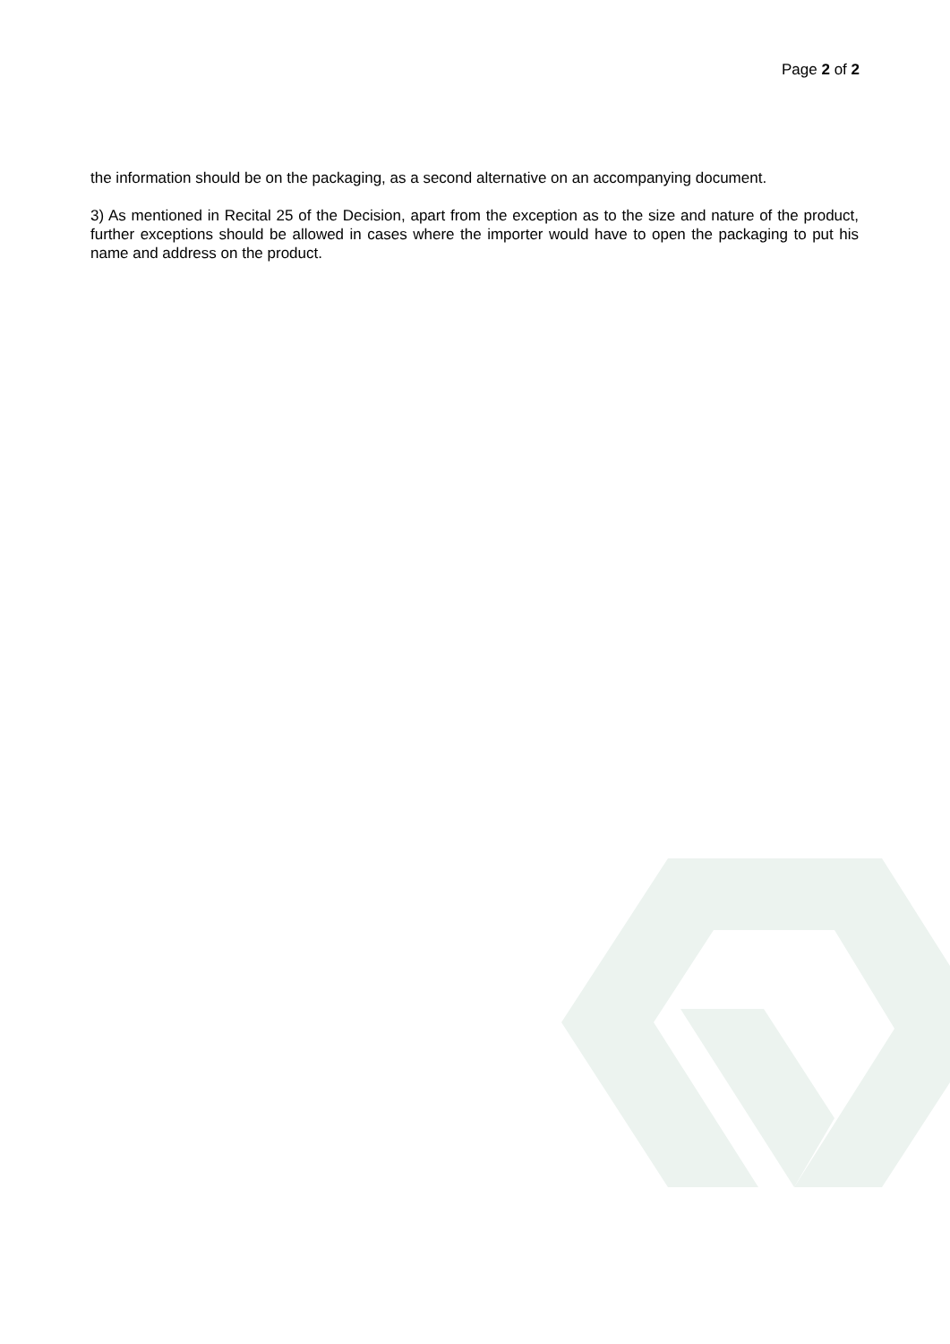Page 2 of 2
the information should be on the packaging, as a second alternative on an accompanying document.
3) As mentioned in Recital 25 of the Decision, apart from the exception as to the size and nature of the product, further exceptions should be allowed in cases where the importer would have to open the packaging to put his name and address on the product.